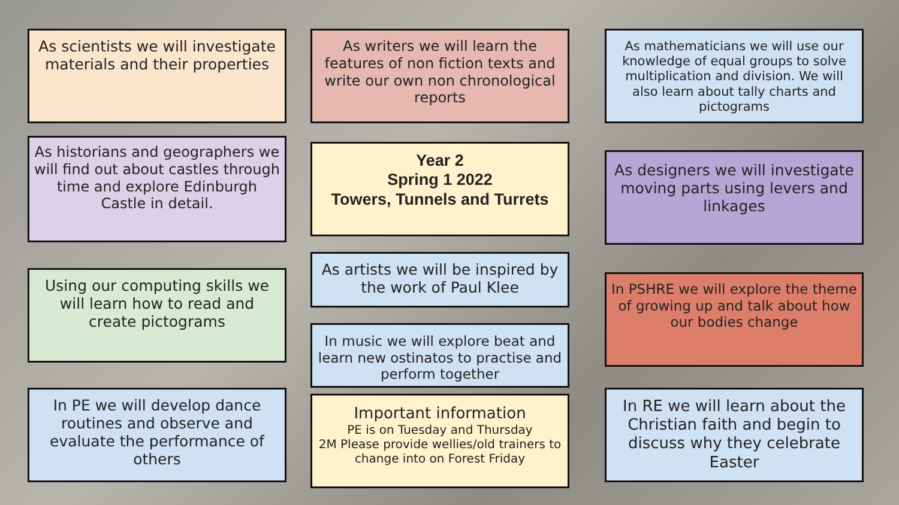As scientists we will investigate materials and their properties
As historians and geographers we will find out about castles through time and explore Edinburgh Castle in detail.
Using our computing skills we will learn how to read and create pictograms
In PE we will develop dance routines and observe and evaluate the performance of others
As writers we will learn the features of non fiction texts and write our own non chronological reports
Year 2
Spring 1 2022
Towers, Tunnels and Turrets
As artists we will be inspired by the work of Paul Klee
In music we will explore beat and learn new ostinatos to practise and perform together
Important information
PE is on Tuesday and Thursday
2M Please provide wellies/old trainers to change into on Forest Friday
As mathematicians we will use our knowledge of equal groups to solve multiplication and division. We will also learn about tally charts and pictograms
As designers we will investigate moving parts using levers and linkages
In PSHRE we will explore the theme of growing up and talk about how our bodies change
In RE we will learn about the Christian faith and begin to discuss why they celebrate Easter